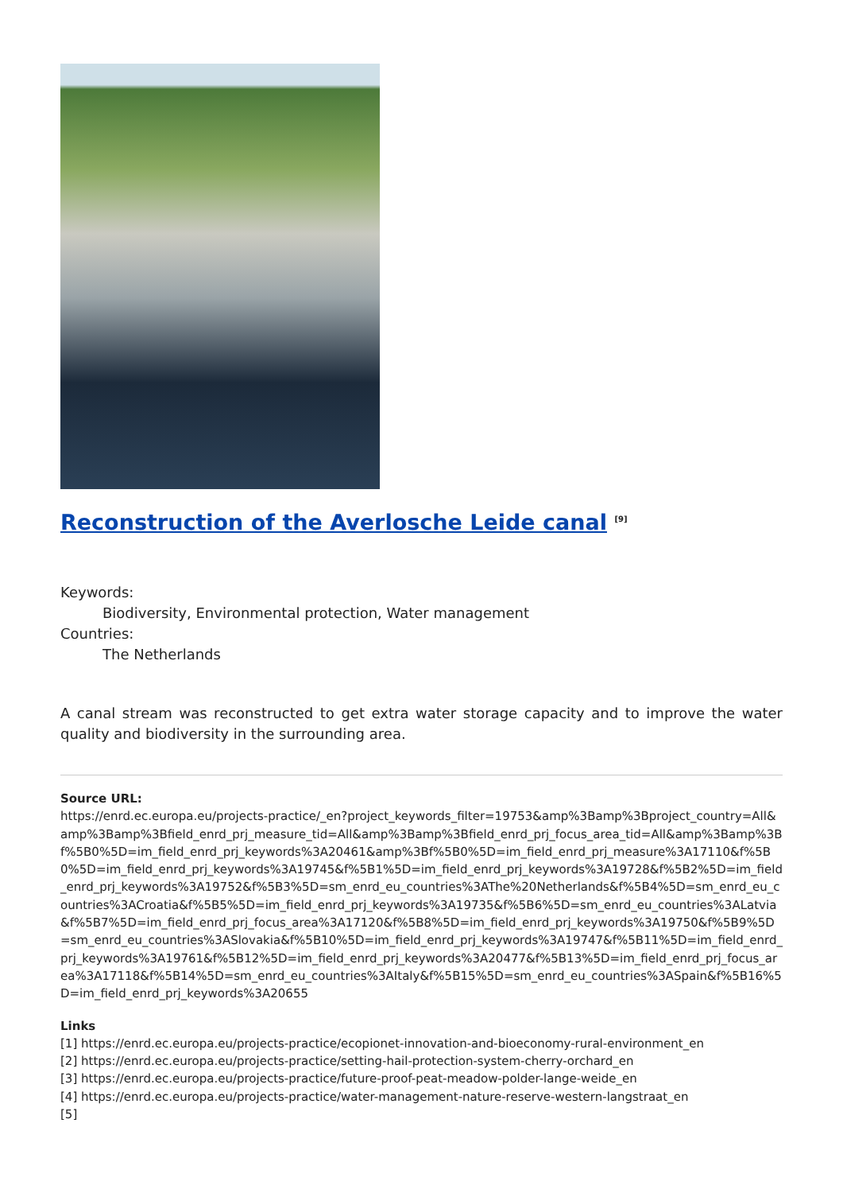Reconstruction of the Averlosche Leide canal <sup>[9]</sup>
Keywords:
Biodiversity, Environmental protection, Water management
Countries:
The Netherlands
A canal stream was reconstructed to get extra water storage capacity and to improve the water quality and biodiversity in the surrounding area.
Source URL:
https://enrd.ec.europa.eu/projects-practice/_en?project_keywords_filter=19753&amp%3Bamp%3Bproject_country=All&amp%3Bamp%3Bfield_enrd_prj_measure_tid=All&amp%3Bamp%3Bfield_enrd_prj_focus_area_tid=All&amp%3Bamp%3Bf%5B0%5D=im_field_enrd_prj_keywords%3A20461&amp%3Bf%5B0%5D=im_field_enrd_prj_measure%3A17110&f%5B0%5D=im_field_enrd_prj_keywords%3A19745&f%5B1%5D=im_field_enrd_prj_keywords%3A19728&f%5B2%5D=im_field_enrd_prj_keywords%3A19752&f%5B3%5D=sm_enrd_eu_countries%3AThe%20Netherlands&f%5B4%5D=sm_enrd_eu_countries%3ACroatia&f%5B5%5D=im_field_enrd_prj_keywords%3A19735&f%5B6%5D=sm_enrd_eu_countries%3ALatvia&f%5B7%5D=im_field_enrd_prj_focus_area%3A17120&f%5B8%5D=im_field_enrd_prj_keywords%3A19750&f%5B9%5D=sm_enrd_eu_countries%3ASlovakia&f%5B10%5D=im_field_enrd_prj_keywords%3A19747&f%5B11%5D=im_field_enrd_prj_keywords%3A19761&f%5B12%5D=im_field_enrd_prj_keywords%3A20477&f%5B13%5D=im_field_enrd_prj_focus_area%3A17118&f%5B14%5D=sm_enrd_eu_countries%3AItaly&f%5B15%5D=sm_enrd_eu_countries%3ASpain&f%5B16%5D=im_field_enrd_prj_keywords%3A20655
Links
[1] https://enrd.ec.europa.eu/projects-practice/ecopionet-innovation-and-bioeconomy-rural-environment_en
[2] https://enrd.ec.europa.eu/projects-practice/setting-hail-protection-system-cherry-orchard_en
[3] https://enrd.ec.europa.eu/projects-practice/future-proof-peat-meadow-polder-lange-weide_en
[4] https://enrd.ec.europa.eu/projects-practice/water-management-nature-reserve-western-langstraat_en
[5]